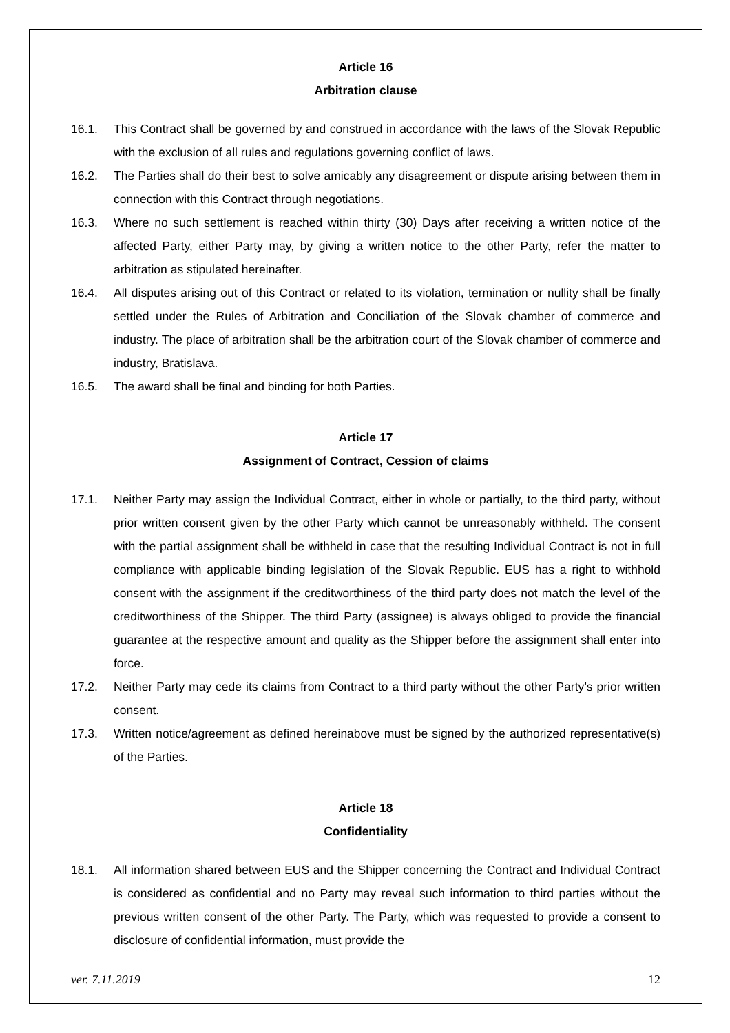Article 16
Arbitration clause
16.1. This Contract shall be governed by and construed in accordance with the laws of the Slovak Republic with the exclusion of all rules and regulations governing conflict of laws.
16.2. The Parties shall do their best to solve amicably any disagreement or dispute arising between them in connection with this Contract through negotiations.
16.3. Where no such settlement is reached within thirty (30) Days after receiving a written notice of the affected Party, either Party may, by giving a written notice to the other Party, refer the matter to arbitration as stipulated hereinafter.
16.4. All disputes arising out of this Contract or related to its violation, termination or nullity shall be finally settled under the Rules of Arbitration and Conciliation of the Slovak chamber of commerce and industry. The place of arbitration shall be the arbitration court of the Slovak chamber of commerce and industry, Bratislava.
16.5. The award shall be final and binding for both Parties.
Article 17
Assignment of Contract, Cession of claims
17.1. Neither Party may assign the Individual Contract, either in whole or partially, to the third party, without prior written consent given by the other Party which cannot be unreasonably withheld. The consent with the partial assignment shall be withheld in case that the resulting Individual Contract is not in full compliance with applicable binding legislation of the Slovak Republic. EUS has a right to withhold consent with the assignment if the creditworthiness of the third party does not match the level of the creditworthiness of the Shipper. The third Party (assignee) is always obliged to provide the financial guarantee at the respective amount and quality as the Shipper before the assignment shall enter into force.
17.2. Neither Party may cede its claims from Contract to a third party without the other Party’s prior written consent.
17.3. Written notice/agreement as defined hereinabove must be signed by the authorized representative(s) of the Parties.
Article 18
Confidentiality
18.1. All information shared between EUS and the Shipper concerning the Contract and Individual Contract is considered as confidential and no Party may reveal such information to third parties without the previous written consent of the other Party. The Party, which was requested to provide a consent to disclosure of confidential information, must provide the
ver. 7.11.2019 12